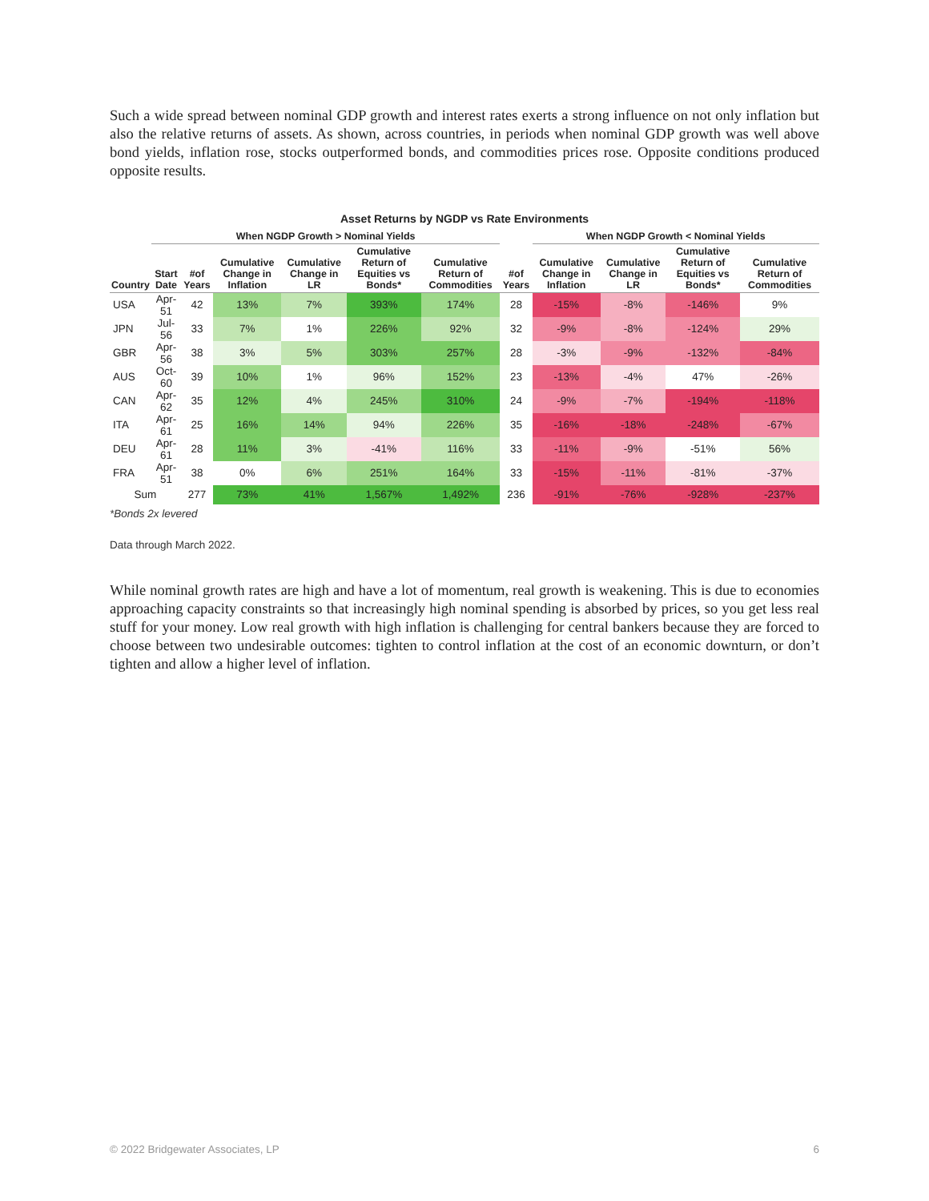Such a wide spread between nominal GDP growth and interest rates exerts a strong influence on not only inflation but also the relative returns of assets. As shown, across countries, in periods when nominal GDP growth was well above bond yields, inflation rose, stocks outperformed bonds, and commodities prices rose. Opposite conditions produced opposite results.
| Asset Returns by NGDP vs Rate Environments | | | | | | | | | | | |
| | When NGDP Growth > Nominal Yields | | | | | | | When NGDP Growth < Nominal Yields | | | |
| Country | Start Date | #of Years | Cumulative Change in Inflation | Cumulative Change in LR | Cumulative Return of Equities vs Bonds* | Cumulative Return of Commodities | #of Years | Cumulative Change in Inflation | Cumulative Change in LR | Cumulative Return of Equities vs Bonds* | Cumulative Return of Commodities |
| USA | Apr-51 | 42 | 13% | 7% | 393% | 174% | 28 | -15% | -8% | -146% | 9% |
| JPN | Jul-56 | 33 | 7% | 1% | 226% | 92% | 32 | -9% | -8% | -124% | 29% |
| GBR | Apr-56 | 38 | 3% | 5% | 303% | 257% | 28 | -3% | -9% | -132% | -84% |
| AUS | Oct-60 | 39 | 10% | 1% | 96% | 152% | 23 | -13% | -4% | 47% | -26% |
| CAN | Apr-62 | 35 | 12% | 4% | 245% | 310% | 24 | -9% | -7% | -194% | -118% |
| ITA | Apr-61 | 25 | 16% | 14% | 94% | 226% | 35 | -16% | -18% | -248% | -67% |
| DEU | Apr-61 | 28 | 11% | 3% | -41% | 116% | 33 | -11% | -9% | -51% | 56% |
| FRA | Apr-51 | 38 | 0% | 6% | 251% | 164% | 33 | -15% | -11% | -81% | -37% |
| Sum | | 277 | 73% | 41% | 1,567% | 1,492% | 236 | -91% | -76% | -928% | -237% |
*Bonds 2x levered
Data through March 2022.
While nominal growth rates are high and have a lot of momentum, real growth is weakening. This is due to economies approaching capacity constraints so that increasingly high nominal spending is absorbed by prices, so you get less real stuff for your money. Low real growth with high inflation is challenging for central bankers because they are forced to choose between two undesirable outcomes: tighten to control inflation at the cost of an economic downturn, or don’t tighten and allow a higher level of inflation.
© 2022 Bridgewater Associates, LP 6